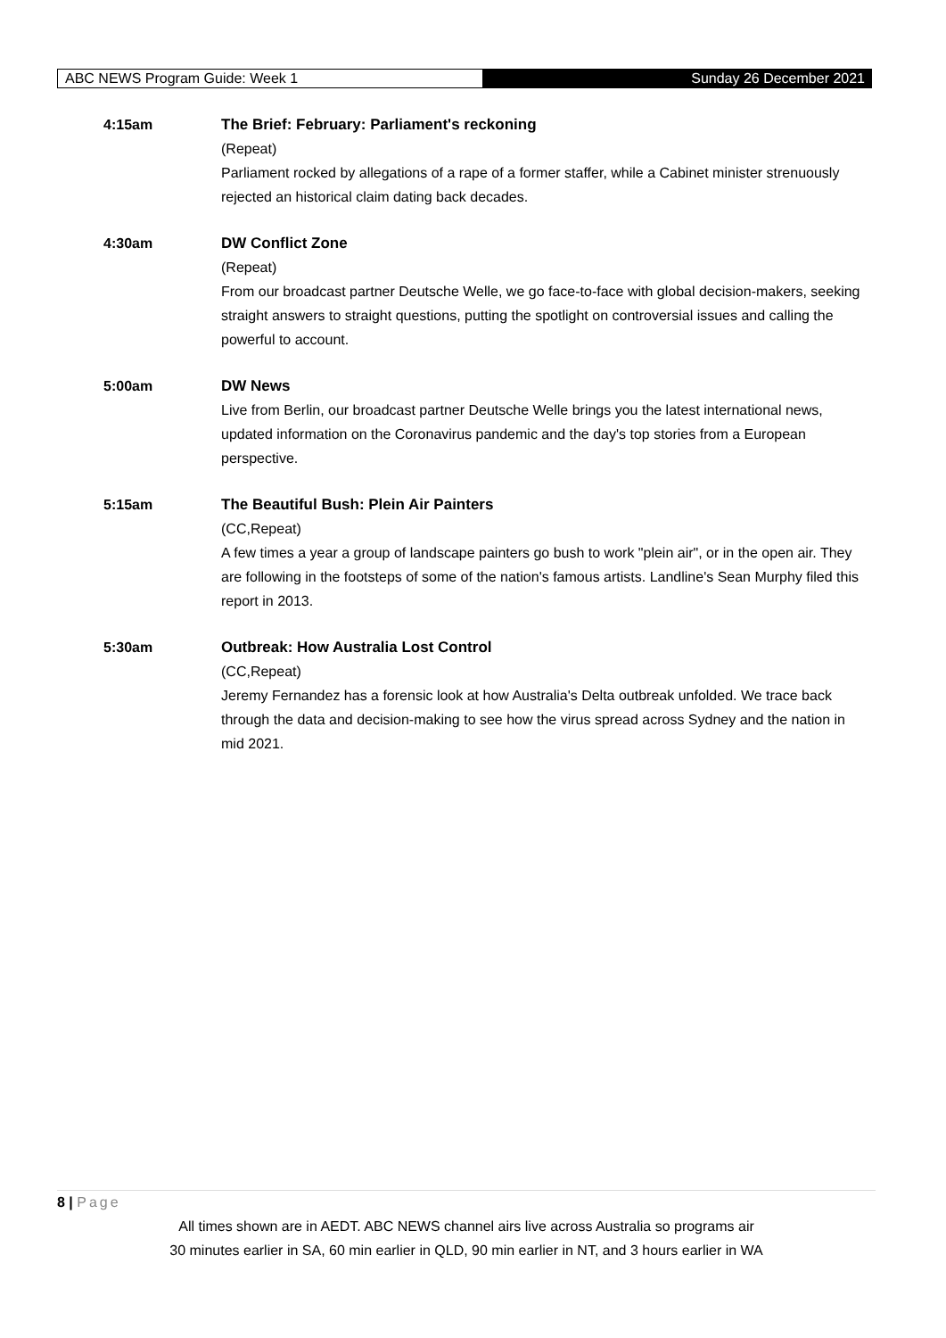ABC NEWS Program Guide: Week 1
Sunday 26 December 2021
4:15am The Brief: February: Parliament's reckoning
(Repeat)
Parliament rocked by allegations of a rape of a former staffer, while a Cabinet minister strenuously rejected an historical claim dating back decades.
4:30am DW Conflict Zone
(Repeat)
From our broadcast partner Deutsche Welle, we go face-to-face with global decision-makers, seeking straight answers to straight questions, putting the spotlight on controversial issues and calling the powerful to account.
5:00am DW News
Live from Berlin, our broadcast partner Deutsche Welle brings you the latest international news, updated information on the Coronavirus pandemic and the day's top stories from a European perspective.
5:15am The Beautiful Bush: Plein Air Painters
(CC,Repeat)
A few times a year a group of landscape painters go bush to work "plein air", or in the open air. They are following in the footsteps of some of the nation's famous artists. Landline's Sean Murphy filed this report in 2013.
5:30am Outbreak: How Australia Lost Control
(CC,Repeat)
Jeremy Fernandez has a forensic look at how Australia's Delta outbreak unfolded. We trace back through the data and decision-making to see how the virus spread across Sydney and the nation in mid 2021.
8 | Page
All times shown are in AEDT. ABC NEWS channel airs live across Australia so programs air
30 minutes earlier in SA, 60 min earlier in QLD, 90 min earlier in NT, and 3 hours earlier in WA